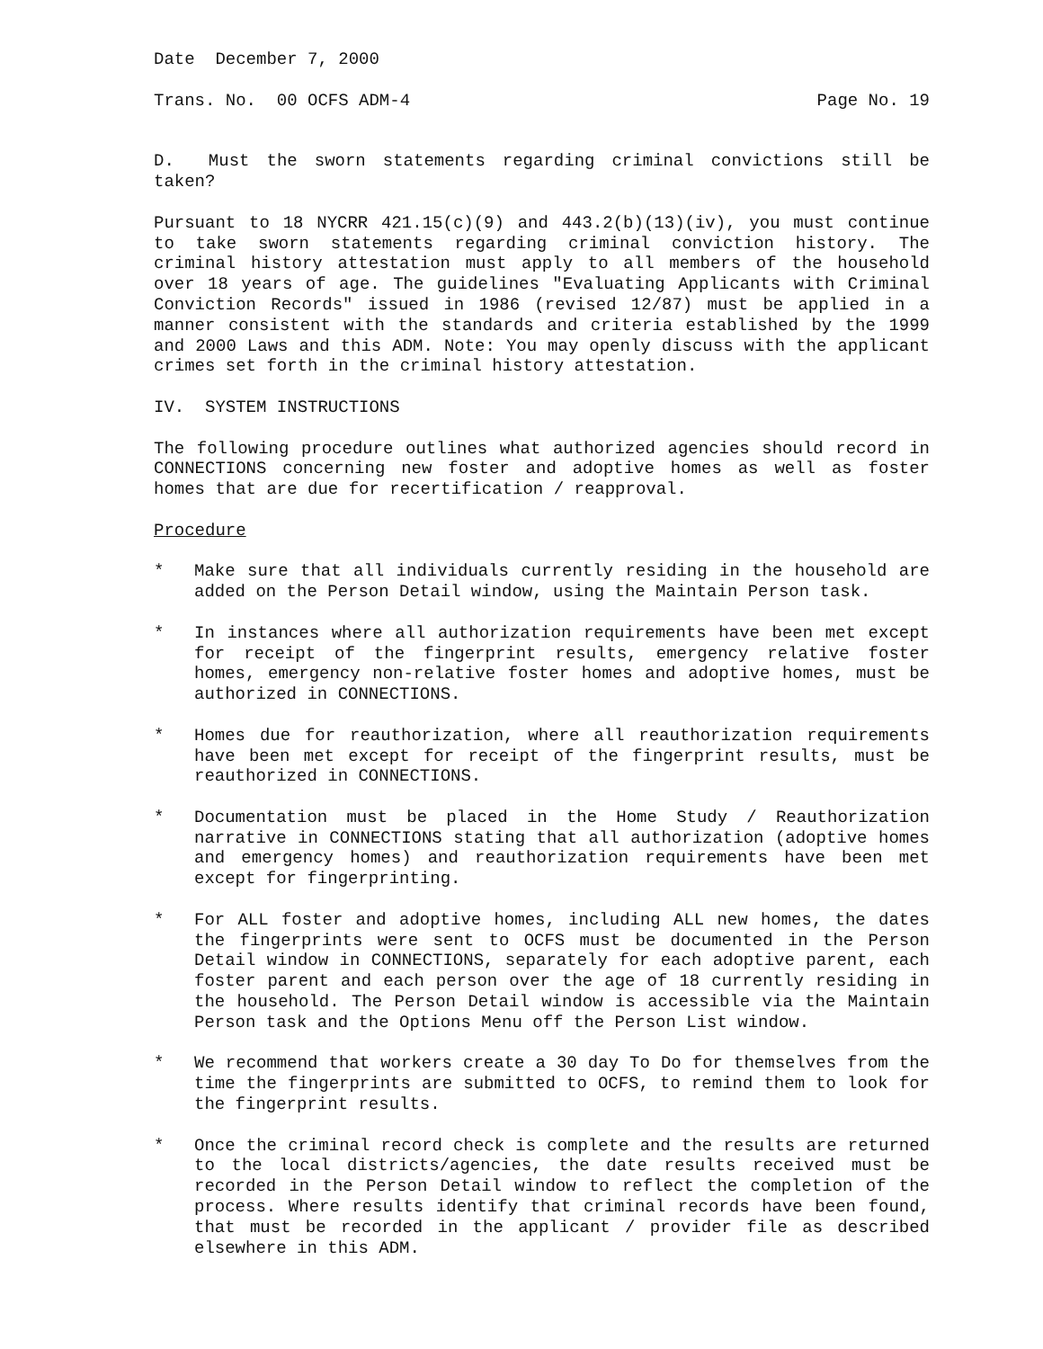Date December 7, 2000
Trans. No. 00 OCFS ADM-4 Page No. 19
D. Must the sworn statements regarding criminal convictions still be taken?
Pursuant to 18 NYCRR 421.15(c)(9) and 443.2(b)(13)(iv), you must continue to take sworn statements regarding criminal conviction history. The criminal history attestation must apply to all members of the household over 18 years of age. The guidelines "Evaluating Applicants with Criminal Conviction Records" issued in 1986 (revised 12/87) must be applied in a manner consistent with the standards and criteria established by the 1999 and 2000 Laws and this ADM. Note: You may openly discuss with the applicant crimes set forth in the criminal history attestation.
IV. SYSTEM INSTRUCTIONS
The following procedure outlines what authorized agencies should record in CONNECTIONS concerning new foster and adoptive homes as well as foster homes that are due for recertification / reapproval.
Procedure
* Make sure that all individuals currently residing in the household are added on the Person Detail window, using the Maintain Person task.
* In instances where all authorization requirements have been met except for receipt of the fingerprint results, emergency relative foster homes, emergency non-relative foster homes and adoptive homes, must be authorized in CONNECTIONS.
* Homes due for reauthorization, where all reauthorization requirements have been met except for receipt of the fingerprint results, must be reauthorized in CONNECTIONS.
* Documentation must be placed in the Home Study / Reauthorization narrative in CONNECTIONS stating that all authorization (adoptive homes and emergency homes) and reauthorization requirements have been met except for fingerprinting.
* For ALL foster and adoptive homes, including ALL new homes, the dates the fingerprints were sent to OCFS must be documented in the Person Detail window in CONNECTIONS, separately for each adoptive parent, each foster parent and each person over the age of 18 currently residing in the household. The Person Detail window is accessible via the Maintain Person task and the Options Menu off the Person List window.
* We recommend that workers create a 30 day To Do for themselves from the time the fingerprints are submitted to OCFS, to remind them to look for the fingerprint results.
* Once the criminal record check is complete and the results are returned to the local districts/agencies, the date results received must be recorded in the Person Detail window to reflect the completion of the process. Where results identify that criminal records have been found, that must be recorded in the applicant / provider file as described elsewhere in this ADM.